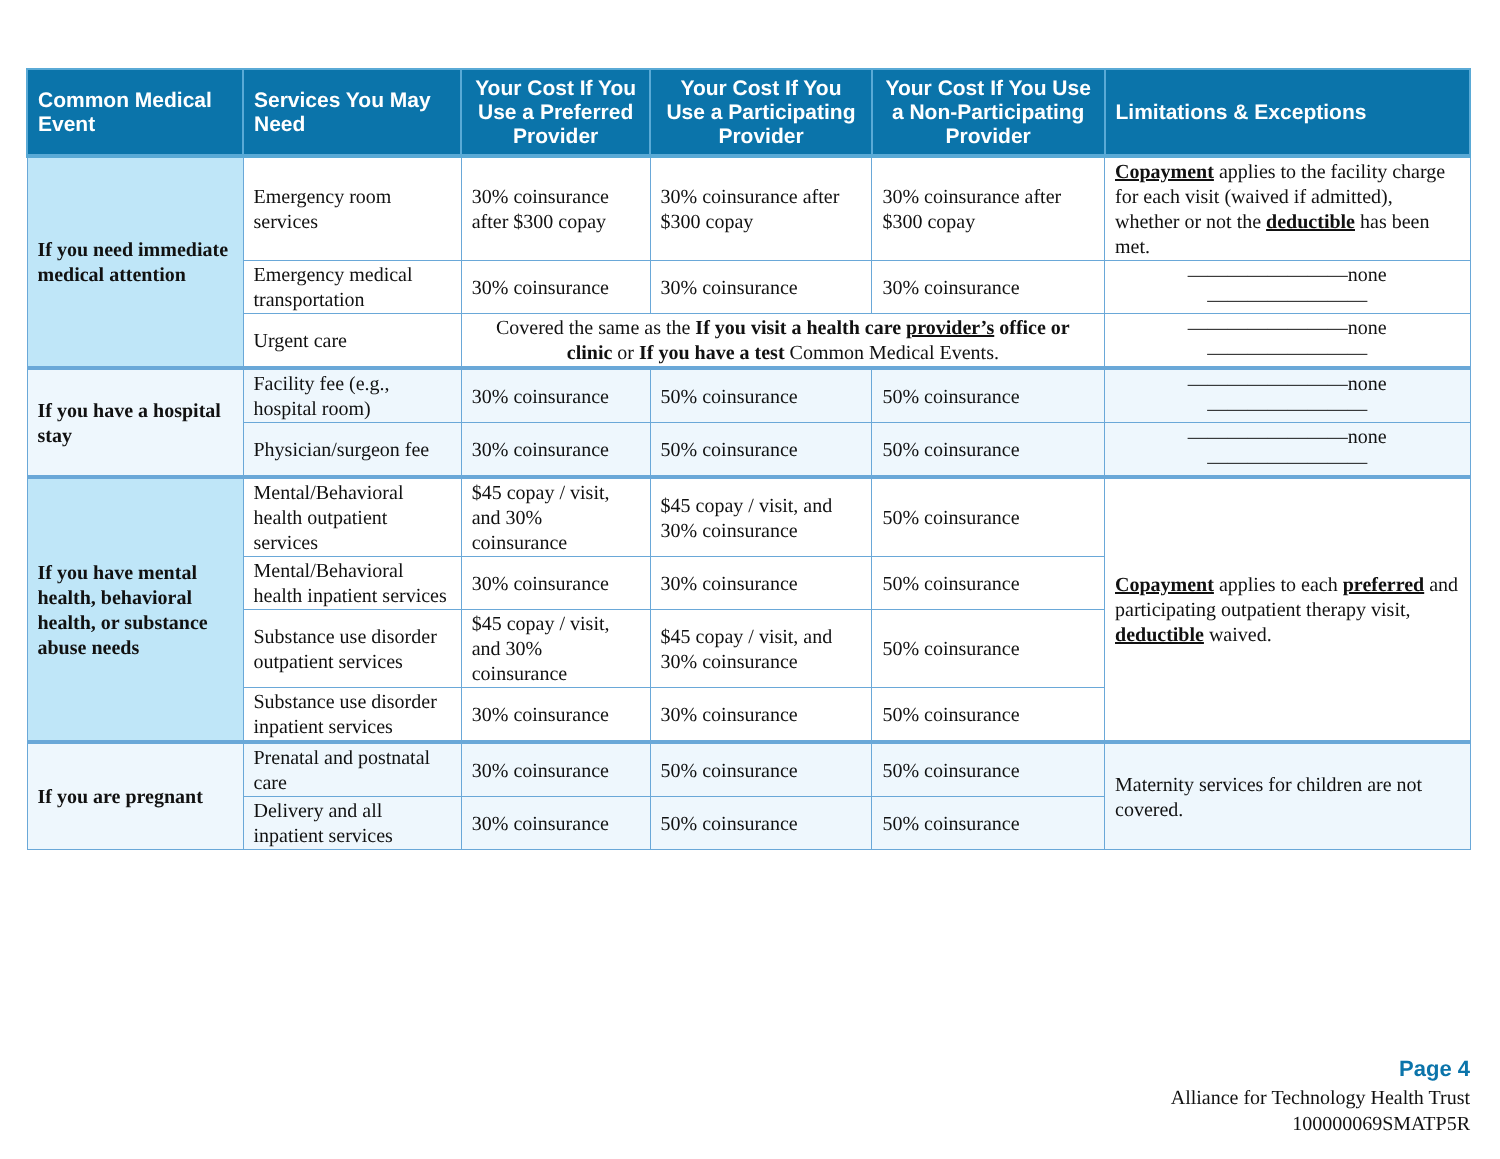| Common Medical Event | Services You May Need | Your Cost If You Use a Preferred Provider | Your Cost If You Use a Participating Provider | Your Cost If You Use a Non-Participating Provider | Limitations & Exceptions |
| --- | --- | --- | --- | --- | --- |
| If you need immediate medical attention | Emergency room services | 30% coinsurance after $300 copay | 30% coinsurance after $300 copay | 30% coinsurance after $300 copay | Copayment applies to the facility charge for each visit (waived if admitted), whether or not the deductible has been met. |
| | Emergency medical transportation | 30% coinsurance | 30% coinsurance | 30% coinsurance | ————————none———————— |
| | Urgent care | Covered the same as the If you visit a health care provider’s office or clinic or If you have a test Common Medical Events. | | | ————————none———————— |
| If you have a hospital stay | Facility fee (e.g., hospital room) | 30% coinsurance | 50% coinsurance | 50% coinsurance | ————————none———————— |
| | Physician/surgeon fee | 30% coinsurance | 50% coinsurance | 50% coinsurance | ————————none———————— |
| If you have mental health, behavioral health, or substance abuse needs | Mental/Behavioral health outpatient services | $45 copay / visit, and 30% coinsurance | $45 copay / visit, and 30% coinsurance | 50% coinsurance | Copayment applies to each preferred and participating outpatient therapy visit, deductible waived. |
| | Mental/Behavioral health inpatient services | 30% coinsurance | 30% coinsurance | 50% coinsurance | |
| | Substance use disorder outpatient services | $45 copay / visit, and 30% coinsurance | $45 copay / visit, and 30% coinsurance | 50% coinsurance | |
| | Substance use disorder inpatient services | 30% coinsurance | 30% coinsurance | 50% coinsurance | |
| If you are pregnant | Prenatal and postnatal care | 30% coinsurance | 50% coinsurance | 50% coinsurance | Maternity services for children are not covered. |
| | Delivery and all inpatient services | 30% coinsurance | 50% coinsurance | 50% coinsurance | |
Page 4
Alliance for Technology Health Trust
100000069SMATP5R